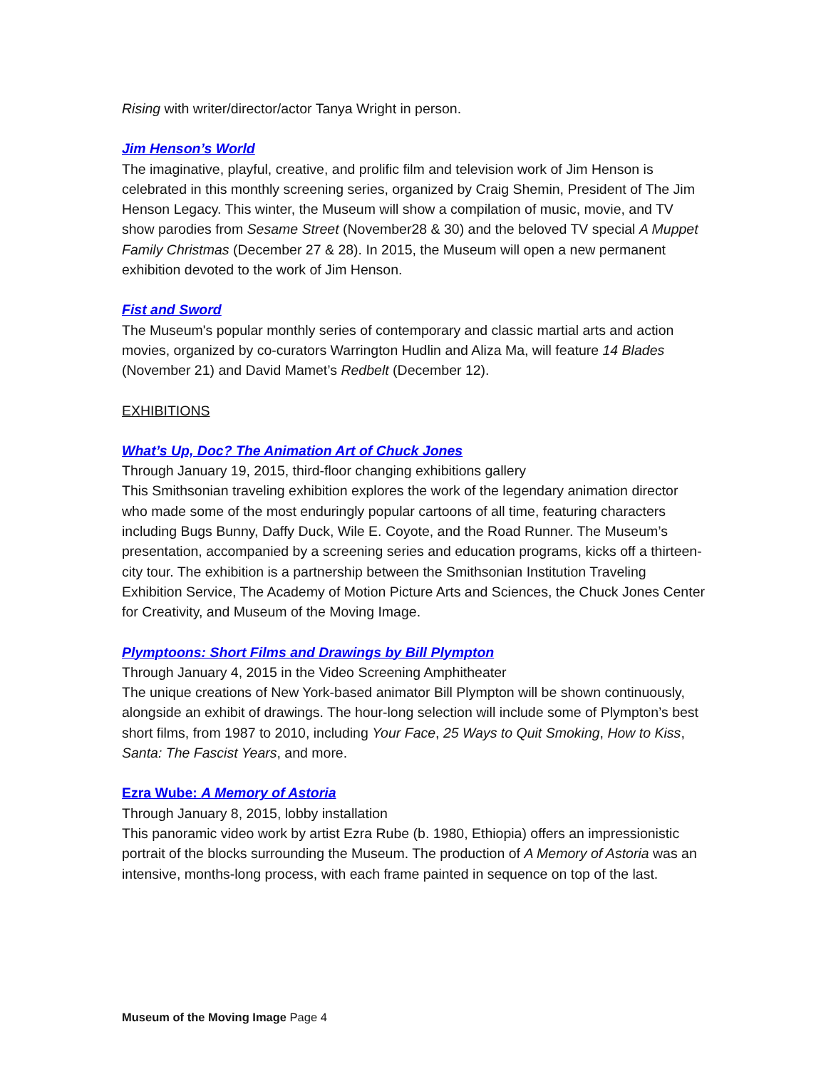Rising with writer/director/actor Tanya Wright in person.
Jim Henson’s World
The imaginative, playful, creative, and prolific film and television work of Jim Henson is celebrated in this monthly screening series, organized by Craig Shemin, President of The Jim Henson Legacy. This winter, the Museum will show a compilation of music, movie, and TV show parodies from Sesame Street (November28 & 30) and the beloved TV special A Muppet Family Christmas (December 27 & 28). In 2015, the Museum will open a new permanent exhibition devoted to the work of Jim Henson.
Fist and Sword
The Museum's popular monthly series of contemporary and classic martial arts and action movies, organized by co-curators Warrington Hudlin and Aliza Ma, will feature 14 Blades (November 21) and David Mamet’s Redbelt (December 12).
EXHIBITIONS
What’s Up, Doc? The Animation Art of Chuck Jones
Through January 19, 2015, third-floor changing exhibitions gallery
This Smithsonian traveling exhibition explores the work of the legendary animation director who made some of the most enduringly popular cartoons of all time, featuring characters including Bugs Bunny, Daffy Duck, Wile E. Coyote, and the Road Runner. The Museum’s presentation, accompanied by a screening series and education programs, kicks off a thirteen-city tour. The exhibition is a partnership between the Smithsonian Institution Traveling Exhibition Service, The Academy of Motion Picture Arts and Sciences, the Chuck Jones Center for Creativity, and Museum of the Moving Image.
Plymptoons: Short Films and Drawings by Bill Plympton
Through January 4, 2015 in the Video Screening Amphitheater
The unique creations of New York-based animator Bill Plympton will be shown continuously, alongside an exhibit of drawings. The hour-long selection will include some of Plympton’s best short films, from 1987 to 2010, including Your Face, 25 Ways to Quit Smoking, How to Kiss, Santa: The Fascist Years, and more.
Ezra Wube: A Memory of Astoria
Through January 8, 2015, lobby installation
This panoramic video work by artist Ezra Rube (b. 1980, Ethiopia) offers an impressionistic portrait of the blocks surrounding the Museum. The production of A Memory of Astoria was an intensive, months-long process, with each frame painted in sequence on top of the last.
Museum of the Moving Image Page 4